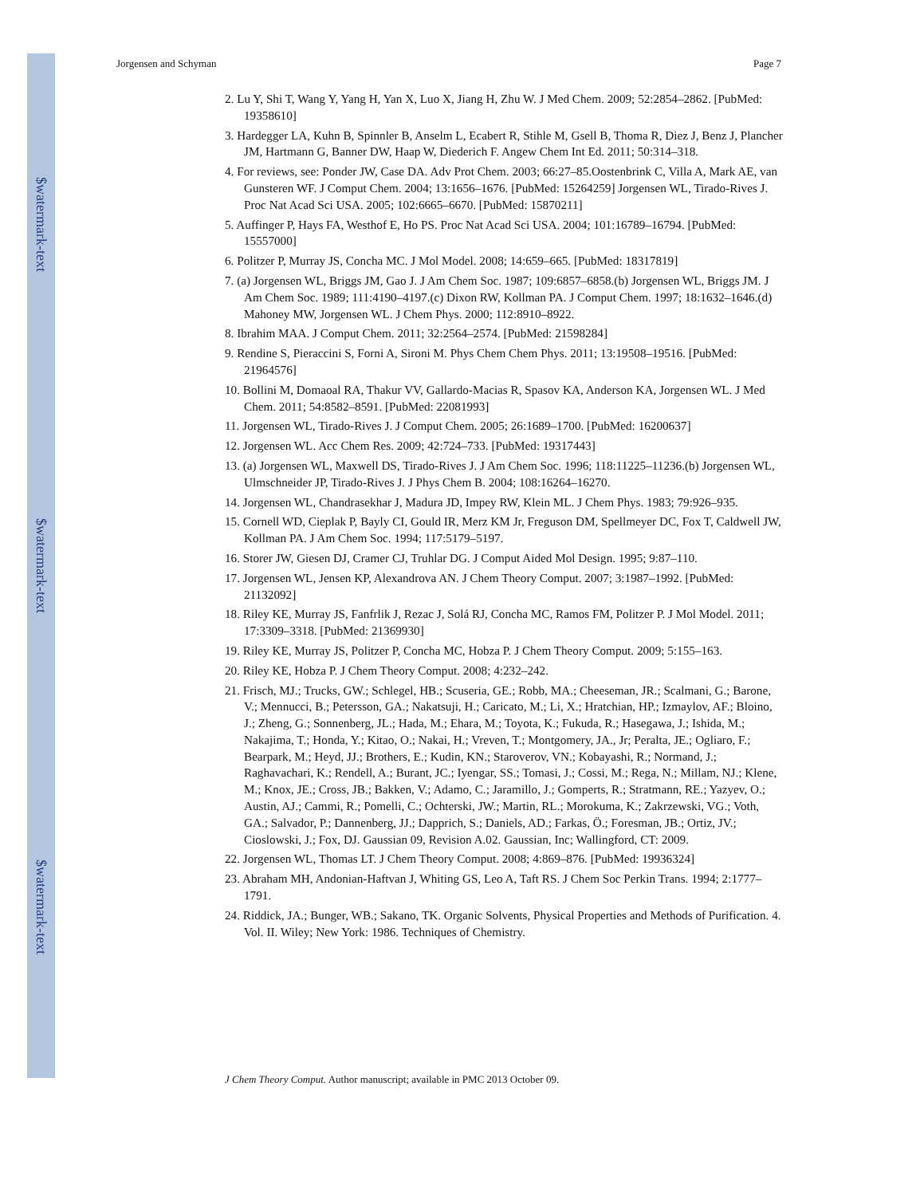$watermark-text
$watermark-text
$watermark-text
Jorgensen and Schyman Page 7
2. Lu Y, Shi T, Wang Y, Yang H, Yan X, Luo X, Jiang H, Zhu W. J Med Chem. 2009; 52:2854–2862. [PubMed: 19358610]
3. Hardegger LA, Kuhn B, Spinnler B, Anselm L, Ecabert R, Stihle M, Gsell B, Thoma R, Diez J, Benz J, Plancher JM, Hartmann G, Banner DW, Haap W, Diederich F. Angew Chem Int Ed. 2011; 50:314–318.
4. For reviews, see: Ponder JW, Case DA. Adv Prot Chem. 2003; 66:27–85.Oostenbrink C, Villa A, Mark AE, van Gunsteren WF. J Comput Chem. 2004; 13:1656–1676. [PubMed: 15264259] Jorgensen WL, Tirado-Rives J. Proc Nat Acad Sci USA. 2005; 102:6665–6670. [PubMed: 15870211]
5. Auffinger P, Hays FA, Westhof E, Ho PS. Proc Nat Acad Sci USA. 2004; 101:16789–16794. [PubMed: 15557000]
6. Politzer P, Murray JS, Concha MC. J Mol Model. 2008; 14:659–665. [PubMed: 18317819]
7. (a) Jorgensen WL, Briggs JM, Gao J. J Am Chem Soc. 1987; 109:6857–6858.(b) Jorgensen WL, Briggs JM. J Am Chem Soc. 1989; 111:4190–4197.(c) Dixon RW, Kollman PA. J Comput Chem. 1997; 18:1632–1646.(d) Mahoney MW, Jorgensen WL. J Chem Phys. 2000; 112:8910–8922.
8. Ibrahim MAA. J Comput Chem. 2011; 32:2564–2574. [PubMed: 21598284]
9. Rendine S, Pieraccini S, Forni A, Sironi M. Phys Chem Chem Phys. 2011; 13:19508–19516. [PubMed: 21964576]
10. Bollini M, Domaoal RA, Thakur VV, Gallardo-Macias R, Spasov KA, Anderson KA, Jorgensen WL. J Med Chem. 2011; 54:8582–8591. [PubMed: 22081993]
11. Jorgensen WL, Tirado-Rives J. J Comput Chem. 2005; 26:1689–1700. [PubMed: 16200637]
12. Jorgensen WL. Acc Chem Res. 2009; 42:724–733. [PubMed: 19317443]
13. (a) Jorgensen WL, Maxwell DS, Tirado-Rives J. J Am Chem Soc. 1996; 118:11225–11236.(b) Jorgensen WL, Ulmschneider JP, Tirado-Rives J. J Phys Chem B. 2004; 108:16264–16270.
14. Jorgensen WL, Chandrasekhar J, Madura JD, Impey RW, Klein ML. J Chem Phys. 1983; 79:926–935.
15. Cornell WD, Cieplak P, Bayly CI, Gould IR, Merz KM Jr, Freguson DM, Spellmeyer DC, Fox T, Caldwell JW, Kollman PA. J Am Chem Soc. 1994; 117:5179–5197.
16. Storer JW, Giesen DJ, Cramer CJ, Truhlar DG. J Comput Aided Mol Design. 1995; 9:87–110.
17. Jorgensen WL, Jensen KP, Alexandrova AN. J Chem Theory Comput. 2007; 3:1987–1992. [PubMed: 21132092]
18. Riley KE, Murray JS, Fanfrlik J, Rezac J, Solá RJ, Concha MC, Ramos FM, Politzer P. J Mol Model. 2011; 17:3309–3318. [PubMed: 21369930]
19. Riley KE, Murray JS, Politzer P, Concha MC, Hobza P. J Chem Theory Comput. 2009; 5:155–163.
20. Riley KE, Hobza P. J Chem Theory Comput. 2008; 4:232–242.
21. Frisch, MJ.; Trucks, GW.; Schlegel, HB.; Scuseria, GE.; Robb, MA.; Cheeseman, JR.; Scalmani, G.; Barone, V.; Mennucci, B.; Petersson, GA.; Nakatsuji, H.; Caricato, M.; Li, X.; Hratchian, HP.; Izmaylov, AF.; Bloino, J.; Zheng, G.; Sonnenberg, JL.; Hada, M.; Ehara, M.; Toyota, K.; Fukuda, R.; Hasegawa, J.; Ishida, M.; Nakajima, T.; Honda, Y.; Kitao, O.; Nakai, H.; Vreven, T.; Montgomery, JA., Jr; Peralta, JE.; Ogliaro, F.; Bearpark, M.; Heyd, JJ.; Brothers, E.; Kudin, KN.; Staroverov, VN.; Kobayashi, R.; Normand, J.; Raghavachari, K.; Rendell, A.; Burant, JC.; Iyengar, SS.; Tomasi, J.; Cossi, M.; Rega, N.; Millam, NJ.; Klene, M.; Knox, JE.; Cross, JB.; Bakken, V.; Adamo, C.; Jaramillo, J.; Gomperts, R.; Stratmann, RE.; Yazyev, O.; Austin, AJ.; Cammi, R.; Pomelli, C.; Ochterski, JW.; Martin, RL.; Morokuma, K.; Zakrzewski, VG.; Voth, GA.; Salvador, P.; Dannenberg, JJ.; Dapprich, S.; Daniels, AD.; Farkas, Ö.; Foresman, JB.; Ortiz, JV.; Cioslowski, J.; Fox, DJ. Gaussian 09, Revision A.02. Gaussian, Inc; Wallingford, CT: 2009.
22. Jorgensen WL, Thomas LT. J Chem Theory Comput. 2008; 4:869–876. [PubMed: 19936324]
23. Abraham MH, Andonian-Haftvan J, Whiting GS, Leo A, Taft RS. J Chem Soc Perkin Trans. 1994; 2:1777–1791.
24. Riddick, JA.; Bunger, WB.; Sakano, TK. Organic Solvents, Physical Properties and Methods of Purification. 4. Vol. II. Wiley; New York: 1986. Techniques of Chemistry.
J Chem Theory Comput. Author manuscript; available in PMC 2013 October 09.